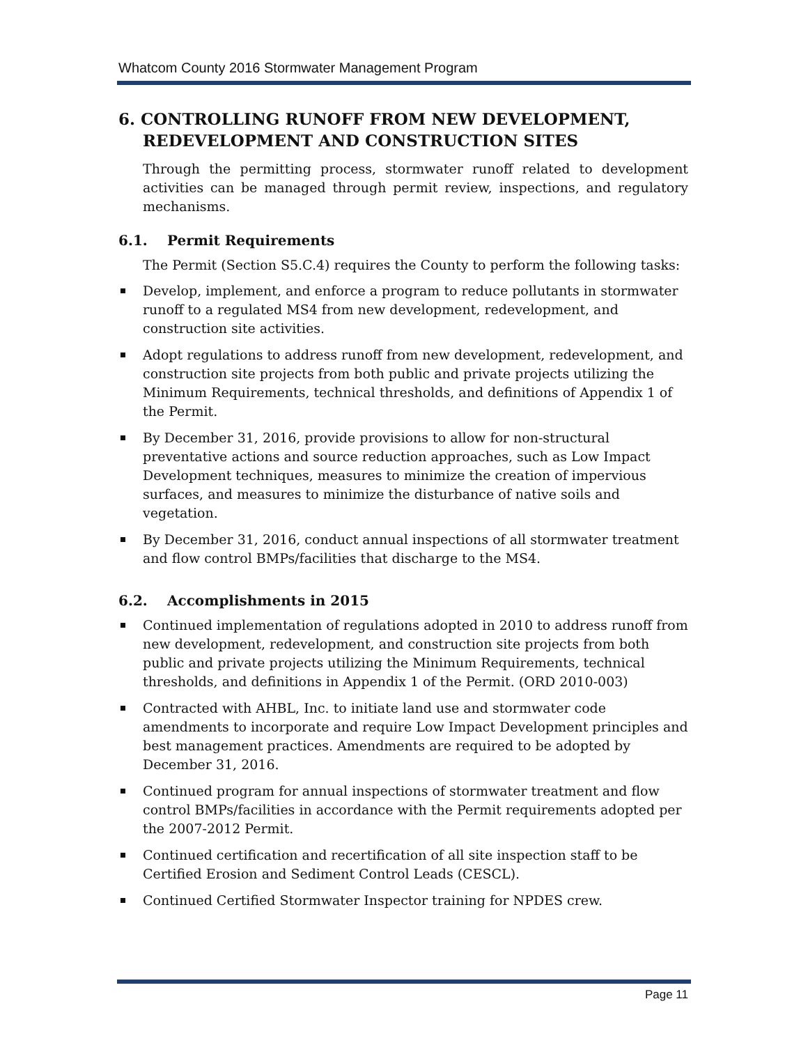Whatcom County 2016 Stormwater Management Program
6. CONTROLLING RUNOFF FROM NEW DEVELOPMENT, REDEVELOPMENT AND CONSTRUCTION SITES
Through the permitting process, stormwater runoff related to development activities can be managed through permit review, inspections, and regulatory mechanisms.
6.1. Permit Requirements
The Permit (Section S5.C.4) requires the County to perform the following tasks:
Develop, implement, and enforce a program to reduce pollutants in stormwater runoff to a regulated MS4 from new development, redevelopment, and construction site activities.
Adopt regulations to address runoff from new development, redevelopment, and construction site projects from both public and private projects utilizing the Minimum Requirements, technical thresholds, and definitions of Appendix 1 of the Permit.
By December 31, 2016, provide provisions to allow for non-structural preventative actions and source reduction approaches, such as Low Impact Development techniques, measures to minimize the creation of impervious surfaces, and measures to minimize the disturbance of native soils and vegetation.
By December 31, 2016, conduct annual inspections of all stormwater treatment and flow control BMPs/facilities that discharge to the MS4.
6.2. Accomplishments in 2015
Continued implementation of regulations adopted in 2010 to address runoff from new development, redevelopment, and construction site projects from both public and private projects utilizing the Minimum Requirements, technical thresholds, and definitions in Appendix 1 of the Permit. (ORD 2010-003)
Contracted with AHBL, Inc. to initiate land use and stormwater code amendments to incorporate and require Low Impact Development principles and best management practices. Amendments are required to be adopted by December 31, 2016.
Continued program for annual inspections of stormwater treatment and flow control BMPs/facilities in accordance with the Permit requirements adopted per the 2007-2012 Permit.
Continued certification and recertification of all site inspection staff to be Certified Erosion and Sediment Control Leads (CESCL).
Continued Certified Stormwater Inspector training for NPDES crew.
Page 11